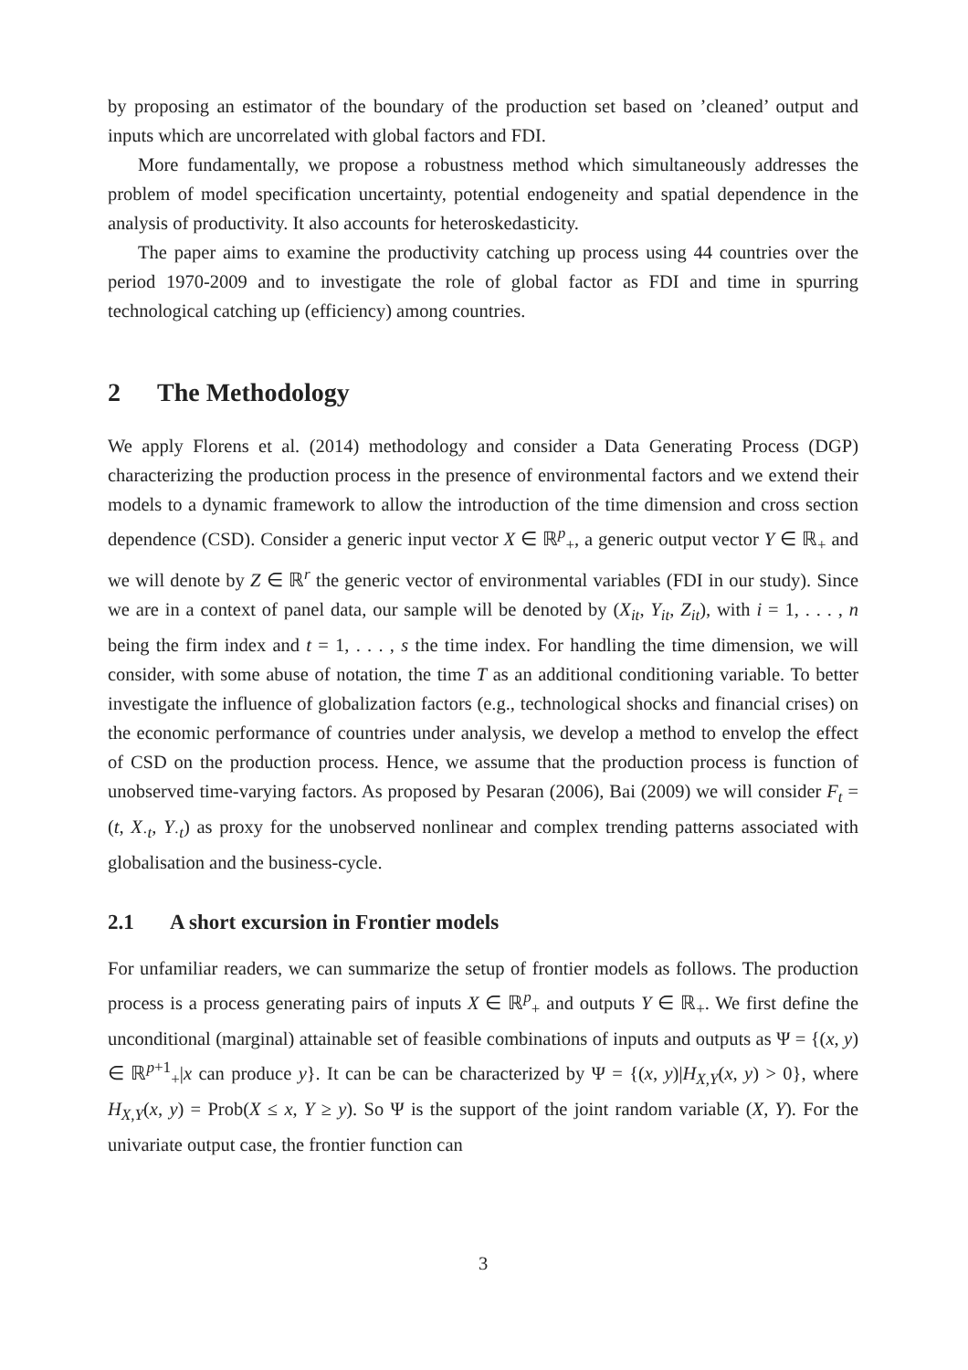by proposing an estimator of the boundary of the production set based on ’cleaned’ output and inputs which are uncorrelated with global factors and FDI.
More fundamentally, we propose a robustness method which simultaneously addresses the problem of model specification uncertainty, potential endogeneity and spatial dependence in the analysis of productivity. It also accounts for heteroskedasticity.
The paper aims to examine the productivity catching up process using 44 countries over the period 1970-2009 and to investigate the role of global factor as FDI and time in spurring technological catching up (efficiency) among countries.
2 The Methodology
We apply Florens et al. (2014) methodology and consider a Data Generating Process (DGP) characterizing the production process in the presence of environmental factors and we extend their models to a dynamic framework to allow the introduction of the time dimension and cross section dependence (CSD). Consider a generic input vector X ∈ ℝ<sup>p</sup><sub>+</sub>, a generic output vector Y ∈ ℝ<sub>+</sub> and we will denote by Z ∈ ℝ<sup>r</sup> the generic vector of environmental variables (FDI in our study). Since we are in a context of panel data, our sample will be denoted by (X<sub>it</sub>, Y<sub>it</sub>, Z<sub>it</sub>), with i = 1, . . . , n being the firm index and t = 1, . . . , s the time index. For handling the time dimension, we will consider, with some abuse of notation, the time T as an additional conditioning variable. To better investigate the influence of globalization factors (e.g., technological shocks and financial crises) on the economic performance of countries under analysis, we develop a method to envelop the effect of CSD on the production process. Hence, we assume that the production process is function of unobserved time-varying factors. As proposed by Pesaran (2006), Bai (2009) we will consider F<sub>t</sub> = (t, X<sub>·t</sub>, Y<sub>·t</sub>) as proxy for the unobserved nonlinear and complex trending patterns associated with globalisation and the business-cycle.
2.1 A short excursion in Frontier models
For unfamiliar readers, we can summarize the setup of frontier models as follows. The production process is a process generating pairs of inputs X ∈ ℝ<sup>p</sup><sub>+</sub> and outputs Y ∈ ℝ<sub>+</sub>. We first define the unconditional (marginal) attainable set of feasible combinations of inputs and outputs as Ψ = {(x, y) ∈ ℝ<sup>p+1</sup><sub>+</sub>|x can produce y}. It can be can be characterized by Ψ = {(x, y)|H<sub>X,Y</sub>(x, y) > 0}, where H<sub>X,Y</sub>(x, y) = Prob(X ≤ x, Y ≥ y). So Ψ is the support of the joint random variable (X, Y). For the univariate output case, the frontier function can
3